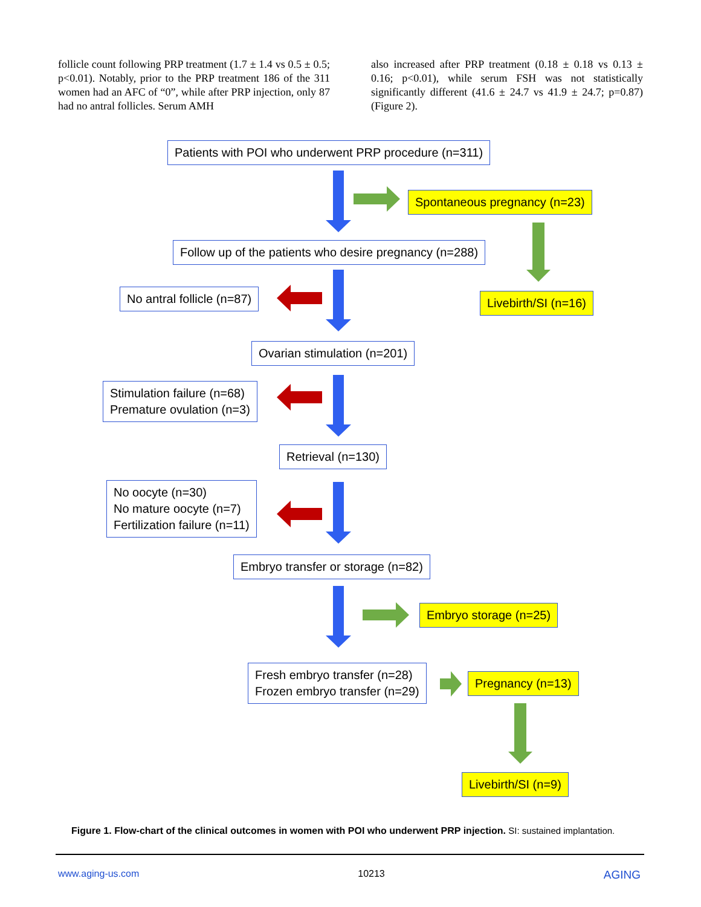follicle count following PRP treatment (1.7 ± 1.4 vs 0.5 ± 0.5; p<0.01). Notably, prior to the PRP treatment 186 of the 311 women had an AFC of “0”, while after PRP injection, only 87 had no antral follicles. Serum AMH
also increased after PRP treatment (0.18 ± 0.18 vs 0.13 ± 0.16; p<0.01), while serum FSH was not statistically significantly different (41.6 ± 24.7 vs 41.9 ± 24.7; p=0.87) (Figure 2).
Patients with POI who underwent PRP procedure (n=311)
Spontaneous pregnancy (n=23)
Follow up of the patients who desire pregnancy (n=288)
No antral follicle (n=87) Livebirth/SI (n=16)
Ovarian stimulation (n=201)
Stimulation failure (n=68)
Premature ovulation (n=3)
Retrieval (n=130)
No oocyte (n=30)
No mature oocyte (n=7)
Fertilization failure (n=11)
Embryo transfer or storage (n=82)
Embryo storage (n=25)
Fresh embryo transfer (n=28)
Frozen embryo transfer (n=29)
Pregnancy (n=13)
Livebirth/SI (n=9)
Figure 1. Flow-chart of the clinical outcomes in women with POI who underwent PRP injection. SI: sustained implantation.
www.aging-us.com 10213 AGING